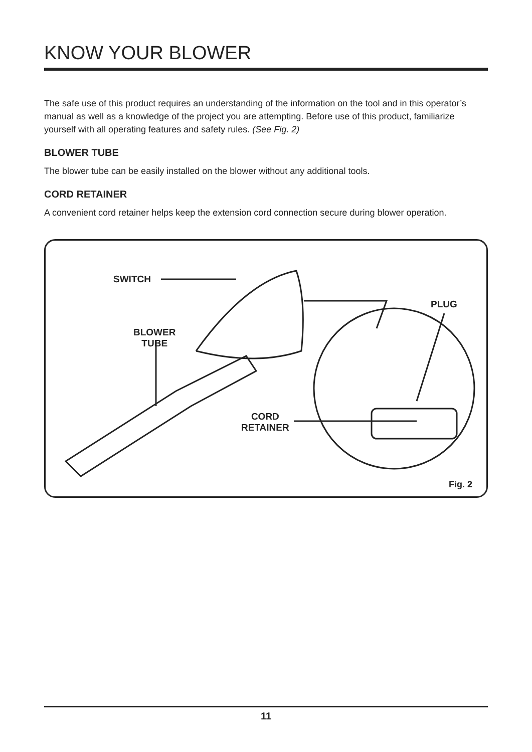KNOW YOUR BLOWER
The safe use of this product requires an understanding of the information on the tool and in this operator’s manual as well as a knowledge of the project you are attempting. Before use of this product, familiarize yourself with all operating features and safety rules. (See Fig. 2)
BLOWER TUBE
The blower tube can be easily installed on the blower without any additional tools.
CORD RETAINER
A convenient cord retainer helps keep the extension cord connection secure during blower operation.
SWITCH
BLOWER
TUBE
CORD
RETAINER
PLUG
Fig. 2
11